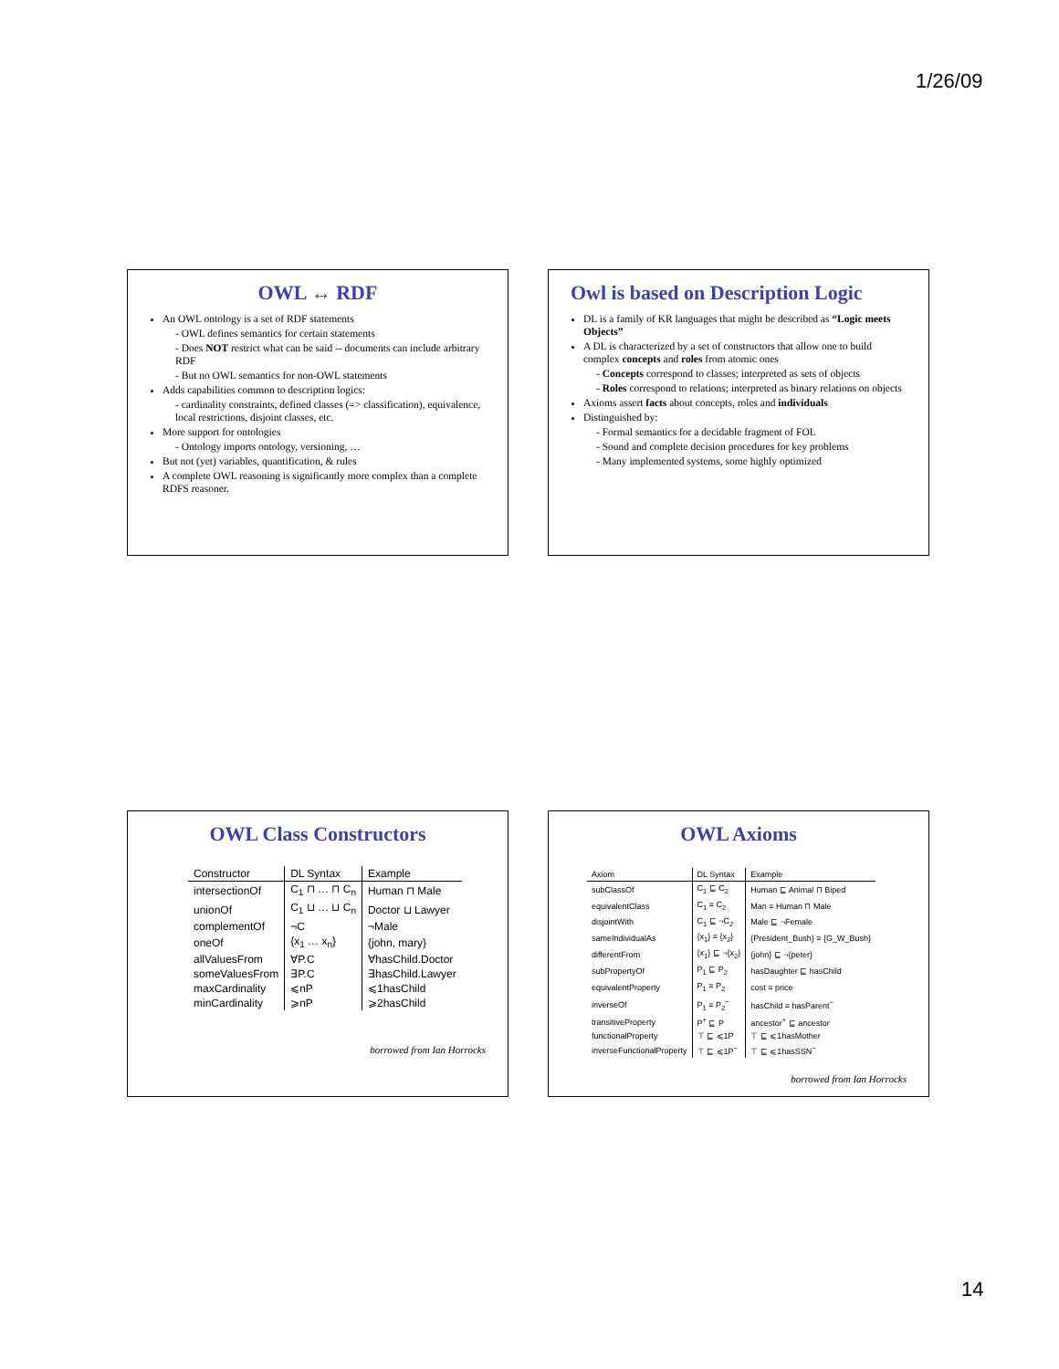1/26/09
OWL ↔ RDF
An OWL ontology is a set of RDF statements
- OWL defines semantics for certain statements
- Does NOT restrict what can be said -- documents can include arbitrary RDF
- But no OWL semantics for non-OWL statements
Adds capabilities common to description logics:
- cardinality constraints, defined classes (=> classification), equivalence, local restrictions, disjoint classes, etc.
More support for ontologies
- Ontology imports ontology, versioning, …
But not (yet) variables, quantification, & rules
A complete OWL reasoning is significantly more complex than a complete RDFS reasoner.
Owl is based on Description Logic
DL is a family of KR languages that might be described as “Logic meets Objects”
A DL is characterized by a set of constructors that allow one to build complex concepts and roles from atomic ones
- Concepts correspond to classes; interpreted as sets of objects
- Roles correspond to relations; interpreted as binary relations on objects
Axioms assert facts about concepts, roles and individuals
Distinguished by:
- Formal semantics for a decidable fragment of FOL
- Sound and complete decision procedures for key problems
- Many implemented systems, some highly optimized
OWL Class Constructors
| Constructor | DL Syntax | Example |
| --- | --- | --- |
| intersectionOf | C<sub>1</sub> ⊓ … ⊓ C<sub>n</sub> | Human ⊓ Male |
| unionOf | C<sub>1</sub> ⊔ … ⊔ C<sub>n</sub> | Doctor ⊔ Lawyer |
| complementOf | ¬C | ¬Male |
| oneOf | {x<sub>1</sub> … x<sub>n</sub>} | {john, mary} |
| allValuesFrom | ∀P.C | ∀hasChild.Doctor |
| someValuesFrom | ∃P.C | ∃hasChild.Lawyer |
| maxCardinality | ⩽nP | ⩽1hasChild |
| minCardinality | ⩾nP | ⩾2hasChild |
borrowed from Ian Horrocks
OWL Axioms
| Axiom | DL Syntax | Example |
| --- | --- | --- |
| subClassOf | C<sub>1</sub> ⊑ C<sub>2</sub> | Human ⊑ Animal ⊓ Biped |
| equivalentClass | C<sub>1</sub> ≡ C<sub>2</sub> | Man ≡ Human ⊓ Male |
| disjointWith | C<sub>1</sub> ⊑ ¬C<sub>2</sub> | Male ⊑ ¬Female |
| sameIndividualAs | {x<sub>1</sub>} ≡ {x<sub>2</sub>} | {President_Bush} ≡ {G_W_Bush} |
| differentFrom | {x<sub>1</sub>} ⊑ ¬{x<sub>2</sub>} | {john} ⊑ ¬{peter} |
| subPropertyOf | P<sub>1</sub> ⊑ P<sub>2</sub> | hasDaughter ⊑ hasChild |
| equivalentProperty | P<sub>1</sub> ≡ P<sub>2</sub> | cost ≡ price |
| inverseOf | P<sub>1</sub> ≡ P<sub>2</sub><sup>−</sup> | hasChild ≡ hasParent<sup>−</sup> |
| transitiveProperty | P<sup>+</sup> ⊑ P | ancestor<sup>+</sup> ⊑ ancestor |
| functionalProperty | ⊤ ⊑ ⩽1P | ⊤ ⊑ ⩽1hasMother |
| inverseFunctionalProperty | ⊤ ⊑ ⩽1P<sup>−</sup> | ⊤ ⊑ ⩽1hasSSN<sup>−</sup> |
borrowed from Ian Horrocks
14